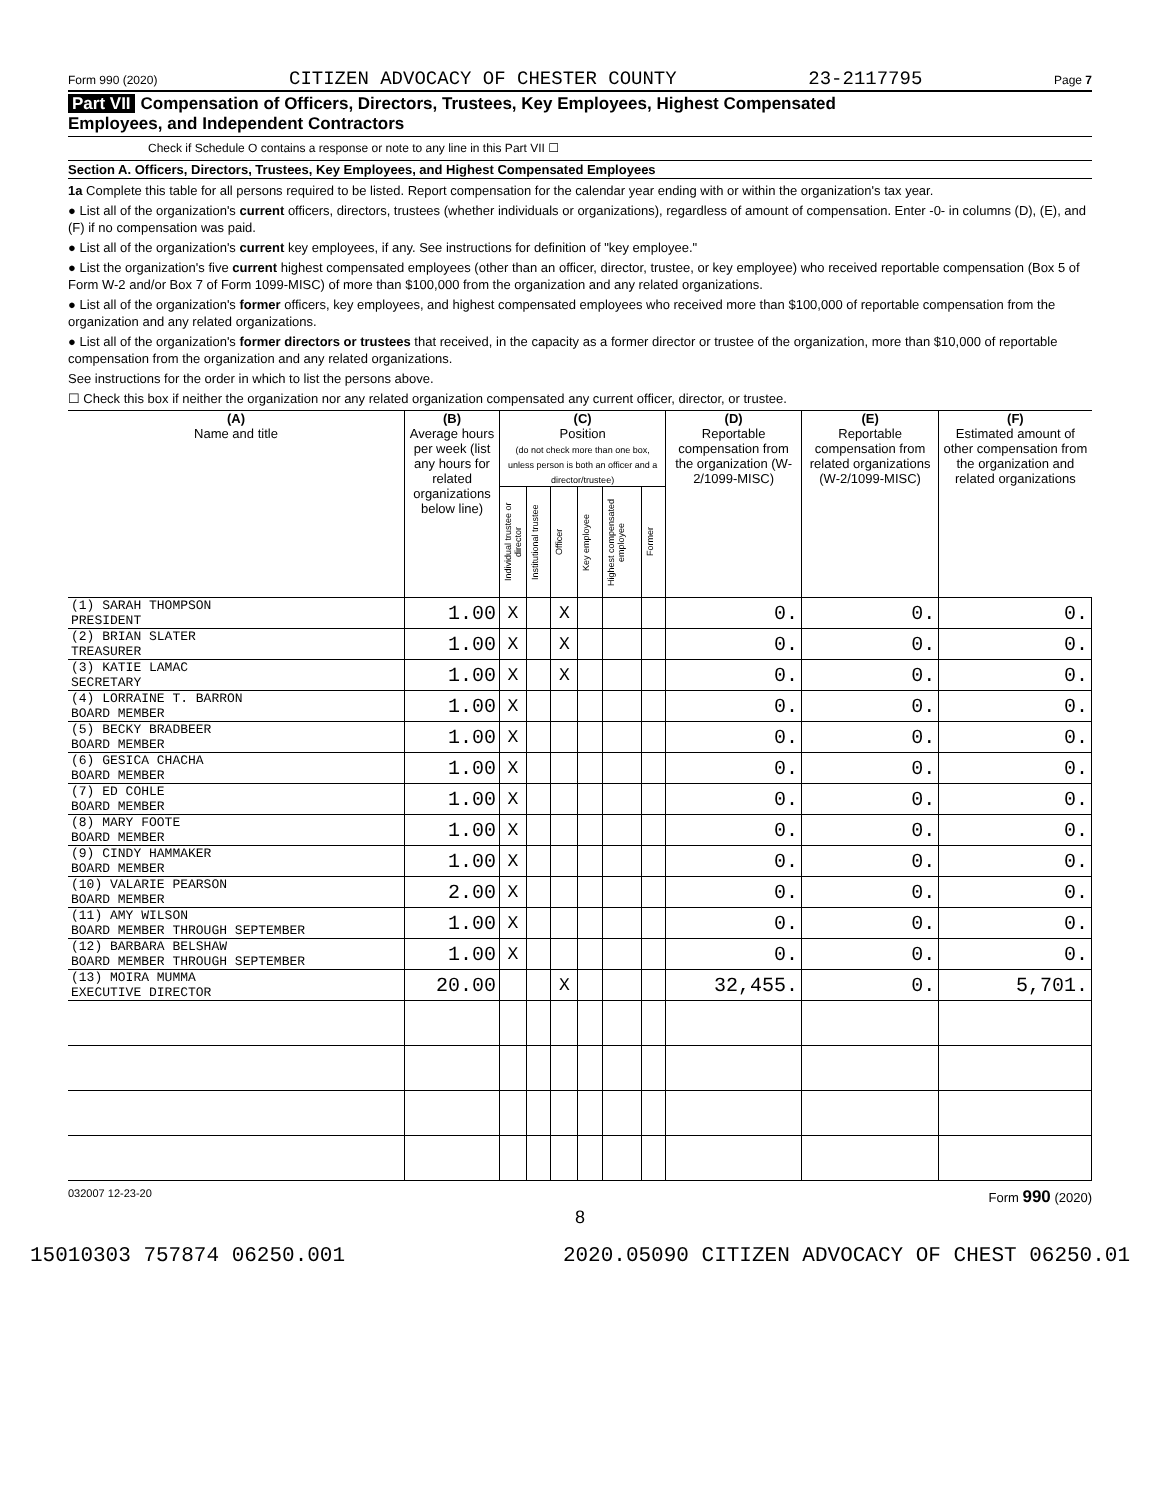Form 990 (2020) CITIZEN ADVOCACY OF CHESTER COUNTY 23-2117795 Page 7
Part VII Compensation of Officers, Directors, Trustees, Key Employees, Highest Compensated
Employees, and Independent Contractors
Check if Schedule O contains a response or note to any line in this Part VII ☐
Section A. Officers, Directors, Trustees, Key Employees, and Highest Compensated Employees
1a Complete this table for all persons required to be listed. Report compensation for the calendar year ending with or within the organization's tax year.
● List all of the organization's current officers, directors, trustees (whether individuals or organizations), regardless of amount of compensation. Enter -0- in columns (D), (E), and (F) if no compensation was paid.
● List all of the organization's current key employees, if any. See instructions for definition of "key employee."
● List the organization's five current highest compensated employees (other than an officer, director, trustee, or key employee) who received reportable compensation (Box 5 of Form W-2 and/or Box 7 of Form 1099-MISC) of more than $100,000 from the organization and any related organizations.
● List all of the organization's former officers, key employees, and highest compensated employees who received more than $100,000 of reportable compensation from the organization and any related organizations.
● List all of the organization's former directors or trustees that received, in the capacity as a former director or trustee of the organization, more than $10,000 of reportable compensation from the organization and any related organizations.
See instructions for the order in which to list the persons above.
☐ Check this box if neither the organization nor any related organization compensated any current officer, director, or trustee.
| (A) Name and title | (B) Average hours per week (list any hours for related organizations below line) | (C) Position (do not check more than one box, unless person is both an officer and a director/trustee) | | | | | | (D) Reportable compensation from the organization (W-2/1099-MISC) | (E) Reportable compensation from related organizations (W-2/1099-MISC) | (F) Estimated amount of other compensation from the organization and related organizations |
| --- | --- | --- | --- | --- | --- | --- | --- | --- | --- | --- |
| | | Individual trustee or director | Institutional trustee | Officer | Key employee | Highest compensated employee | Former | | | |
| (1) SARAH THOMPSON PRESIDENT | 1.00 | X | | X | | | | 0. | 0. | 0. |
| (2) BRIAN SLATER TREASURER | 1.00 | X | | X | | | | 0. | 0. | 0. |
| (3) KATIE LAMAC SECRETARY | 1.00 | X | | X | | | | 0. | 0. | 0. |
| (4) LORRAINE T. BARRON BOARD MEMBER | 1.00 | X | | | | | | 0. | 0. | 0. |
| (5) BECKY BRADBEER BOARD MEMBER | 1.00 | X | | | | | | 0. | 0. | 0. |
| (6) GESICA CHACHA BOARD MEMBER | 1.00 | X | | | | | | 0. | 0. | 0. |
| (7) ED COHLE BOARD MEMBER | 1.00 | X | | | | | | 0. | 0. | 0. |
| (8) MARY FOOTE BOARD MEMBER | 1.00 | X | | | | | | 0. | 0. | 0. |
| (9) CINDY HAMMAKER BOARD MEMBER | 1.00 | X | | | | | | 0. | 0. | 0. |
| (10) VALARIE PEARSON BOARD MEMBER | 2.00 | X | | | | | | 0. | 0. | 0. |
| (11) AMY WILSON BOARD MEMBER THROUGH SEPTEMBER | 1.00 | X | | | | | | 0. | 0. | 0. |
| (12) BARBARA BELSHAW BOARD MEMBER THROUGH SEPTEMBER | 1.00 | X | | | | | | 0. | 0. | 0. |
| (13) MOIRA MUMMA EXECUTIVE DIRECTOR | 20.00 | | | X | | | | 32,455. | 0. | 5,701. |
032007 12-23-20 Form 990 (2020)
8
15010303 757874 06250.001 2020.05090 CITIZEN ADVOCACY OF CHEST 06250.01